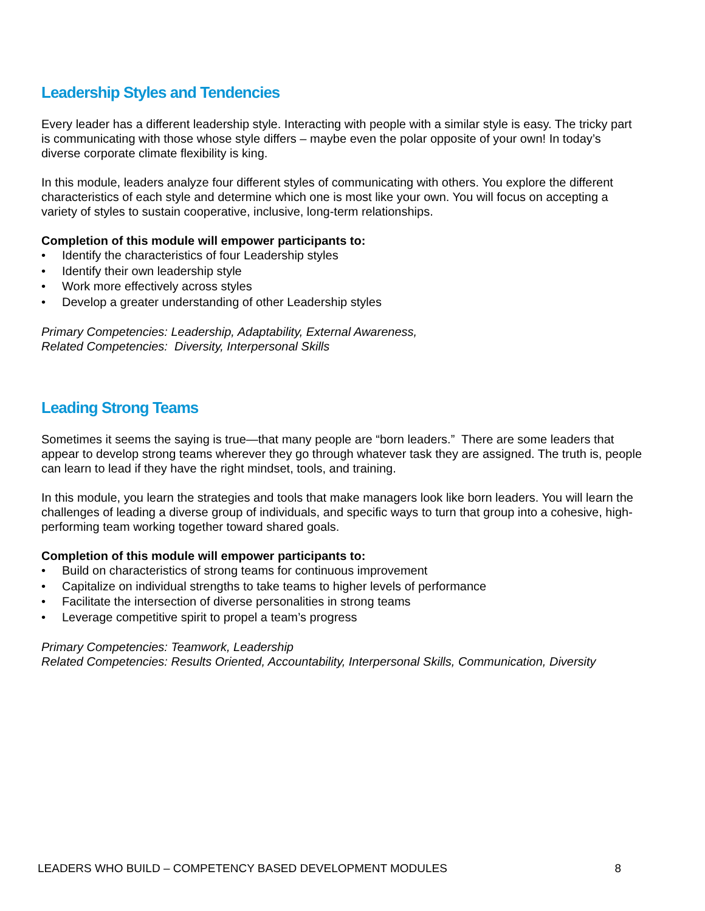Leadership Styles and Tendencies
Every leader has a different leadership style. Interacting with people with a similar style is easy. The tricky part is communicating with those whose style differs – maybe even the polar opposite of your own! In today’s diverse corporate climate flexibility is king.
In this module, leaders analyze four different styles of communicating with others. You explore the different characteristics of each style and determine which one is most like your own. You will focus on accepting a variety of styles to sustain cooperative, inclusive, long-term relationships.
Completion of this module will empower participants to:
• Identify the characteristics of four Leadership styles
• Identify their own leadership style
• Work more effectively across styles
• Develop a greater understanding of other Leadership styles
Primary Competencies: Leadership, Adaptability, External Awareness,
Related Competencies: Diversity, Interpersonal Skills
Leading Strong Teams
Sometimes it seems the saying is true—that many people are “born leaders.” There are some leaders that appear to develop strong teams wherever they go through whatever task they are assigned. The truth is, people can learn to lead if they have the right mindset, tools, and training.
In this module, you learn the strategies and tools that make managers look like born leaders. You will learn the challenges of leading a diverse group of individuals, and specific ways to turn that group into a cohesive, high-performing team working together toward shared goals.
Completion of this module will empower participants to:
• Build on characteristics of strong teams for continuous improvement
• Capitalize on individual strengths to take teams to higher levels of performance
• Facilitate the intersection of diverse personalities in strong teams
• Leverage competitive spirit to propel a team’s progress
Primary Competencies: Teamwork, Leadership
Related Competencies: Results Oriented, Accountability, Interpersonal Skills, Communication, Diversity
LEADERS WHO BUILD – COMPETENCY BASED DEVELOPMENT MODULES 8